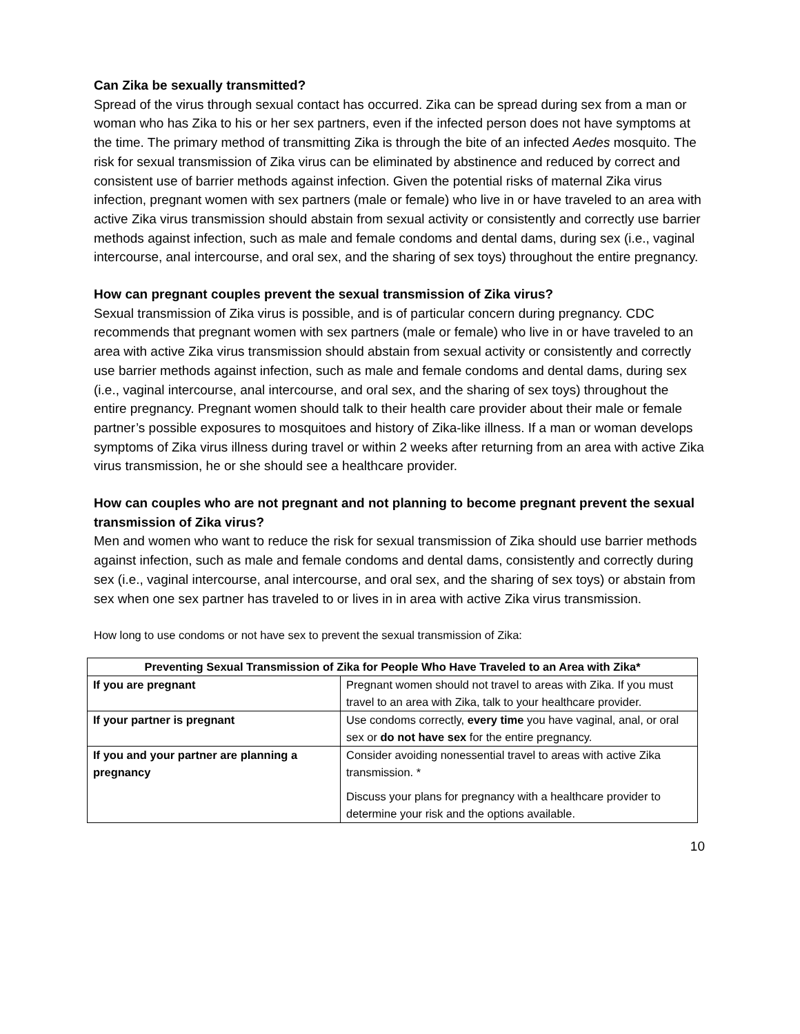Can Zika be sexually transmitted?
Spread of the virus through sexual contact has occurred. Zika can be spread during sex from a man or woman who has Zika to his or her sex partners, even if the infected person does not have symptoms at the time. The primary method of transmitting Zika is through the bite of an infected Aedes mosquito. The risk for sexual transmission of Zika virus can be eliminated by abstinence and reduced by correct and consistent use of barrier methods against infection. Given the potential risks of maternal Zika virus infection, pregnant women with sex partners (male or female) who live in or have traveled to an area with active Zika virus transmission should abstain from sexual activity or consistently and correctly use barrier methods against infection, such as male and female condoms and dental dams, during sex (i.e., vaginal intercourse, anal intercourse, and oral sex, and the sharing of sex toys) throughout the entire pregnancy.
How can pregnant couples prevent the sexual transmission of Zika virus?
Sexual transmission of Zika virus is possible, and is of particular concern during pregnancy. CDC recommends that pregnant women with sex partners (male or female) who live in or have traveled to an area with active Zika virus transmission should abstain from sexual activity or consistently and correctly use barrier methods against infection, such as male and female condoms and dental dams, during sex (i.e., vaginal intercourse, anal intercourse, and oral sex, and the sharing of sex toys) throughout the entire pregnancy. Pregnant women should talk to their health care provider about their male or female partner’s possible exposures to mosquitoes and history of Zika-like illness. If a man or woman develops symptoms of Zika virus illness during travel or within 2 weeks after returning from an area with active Zika virus transmission, he or she should see a healthcare provider.
How can couples who are not pregnant and not planning to become pregnant prevent the sexual transmission of Zika virus?
Men and women who want to reduce the risk for sexual transmission of Zika should use barrier methods against infection, such as male and female condoms and dental dams, consistently and correctly during sex (i.e., vaginal intercourse, anal intercourse, and oral sex, and the sharing of sex toys) or abstain from sex when one sex partner has traveled to or lives in in area with active Zika virus transmission.
How long to use condoms or not have sex to prevent the sexual transmission of Zika:
| Preventing Sexual Transmission of Zika for People Who Have Traveled to an Area with Zika* | |
| --- | --- |
| If you are pregnant | Pregnant women should not travel to areas with Zika. If you must travel to an area with Zika, talk to your healthcare provider. |
| If your partner is pregnant | Use condoms correctly, every time you have vaginal, anal, or oral sex or do not have sex for the entire pregnancy. |
| If you and your partner are planning a pregnancy | Consider avoiding nonessential travel to areas with active Zika transmission. * Discuss your plans for pregnancy with a healthcare provider to determine your risk and the options available. |
10